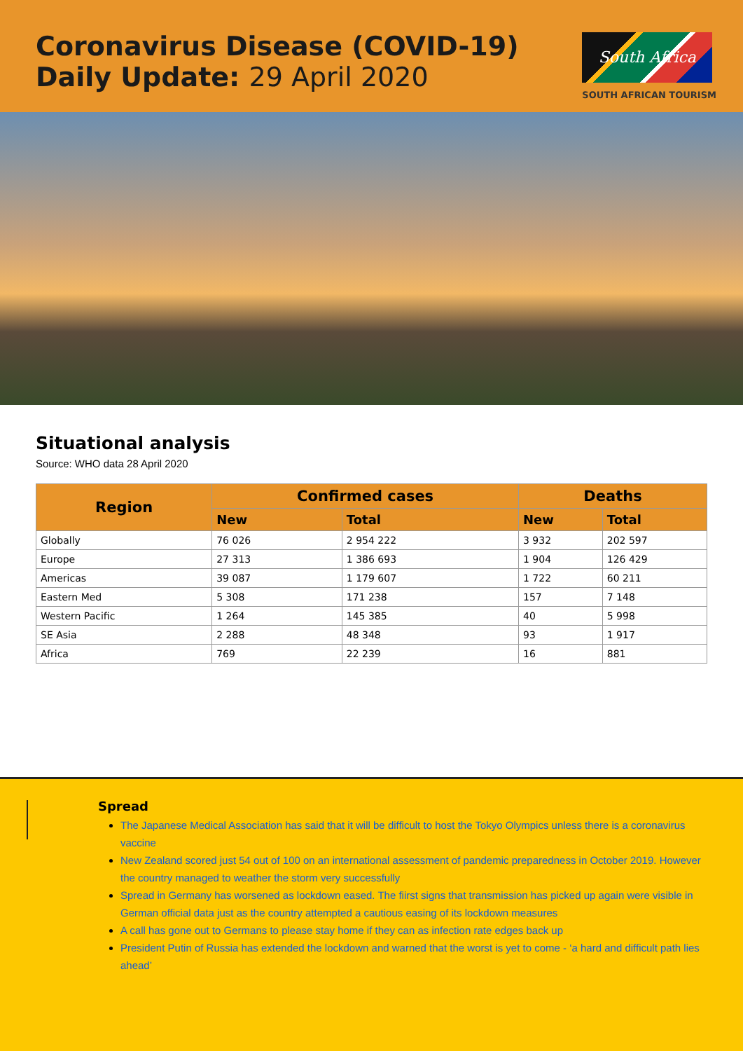Coronavirus Disease (COVID-19)
Daily Update: 29 April 2020
South Africa
SOUTH AFRICAN TOURISM
Situational analysis
Source: WHO data 28 April 2020
| Region | Confirmed cases | | Deaths | |
| --- | --- | --- | --- | --- |
| | New | Total | New | Total |
| Globally | 76 026 | 2 954 222 | 3 932 | 202 597 |
| Europe | 27 313 | 1 386 693 | 1 904 | 126 429 |
| Americas | 39 087 | 1 179 607 | 1 722 | 60 211 |
| Eastern Med | 5 308 | 171 238 | 157 | 7 148 |
| Western Pacific | 1 264 | 145 385 | 40 | 5 998 |
| SE Asia | 2 288 | 48 348 | 93 | 1 917 |
| Africa | 769 | 22 239 | 16 | 881 |
Spread
The Japanese Medical Association has said that it will be difficult to host the Tokyo Olympics unless there is a coronavirus vaccine
New Zealand scored just 54 out of 100 on an international assessment of pandemic preparedness in October 2019. However the country managed to weather the storm very successfully
Spread in Germany has worsened as lockdown eased. The fiirst signs that transmission has picked up again were visible in German official data just as the country attempted a cautious easing of its lockdown measures
A call has gone out to Germans to please stay home if they can as infection rate edges back up
President Putin of Russia has extended the lockdown and warned that the worst is yet to come - ‘a hard and difficult path lies ahead’